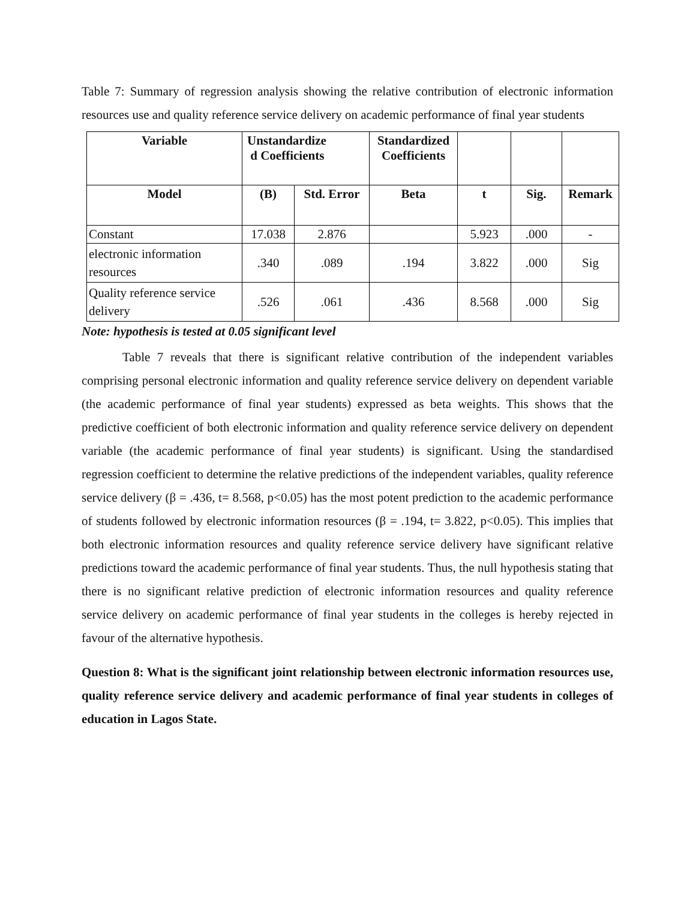Table 7: Summary of regression analysis showing the relative contribution of electronic information resources use and quality reference service delivery on academic performance of final year students
| Variable | Unstandardize d Coefficients | | Standardized Coefficients | | | |
| --- | --- | --- | --- | --- | --- | --- |
| Model | (B) | Std. Error | Beta | t | Sig. | Remark |
| Constant | 17.038 | 2.876 | | 5.923 | .000 | - |
| electronic information resources | .340 | .089 | .194 | 3.822 | .000 | Sig |
| Quality reference service delivery | .526 | .061 | .436 | 8.568 | .000 | Sig |
Note: hypothesis is tested at 0.05 significant level
Table 7 reveals that there is significant relative contribution of the independent variables comprising personal electronic information and quality reference service delivery on dependent variable (the academic performance of final year students) expressed as beta weights. This shows that the predictive coefficient of both electronic information and quality reference service delivery on dependent variable (the academic performance of final year students) is significant. Using the standardised regression coefficient to determine the relative predictions of the independent variables, quality reference service delivery (β = .436, t= 8.568, p<0.05) has the most potent prediction to the academic performance of students followed by electronic information resources (β = .194, t= 3.822, p<0.05). This implies that both electronic information resources and quality reference service delivery have significant relative predictions toward the academic performance of final year students. Thus, the null hypothesis stating that there is no significant relative prediction of electronic information resources and quality reference service delivery on academic performance of final year students in the colleges is hereby rejected in favour of the alternative hypothesis.
Question 8: What is the significant joint relationship between electronic information resources use, quality reference service delivery and academic performance of final year students in colleges of education in Lagos State.